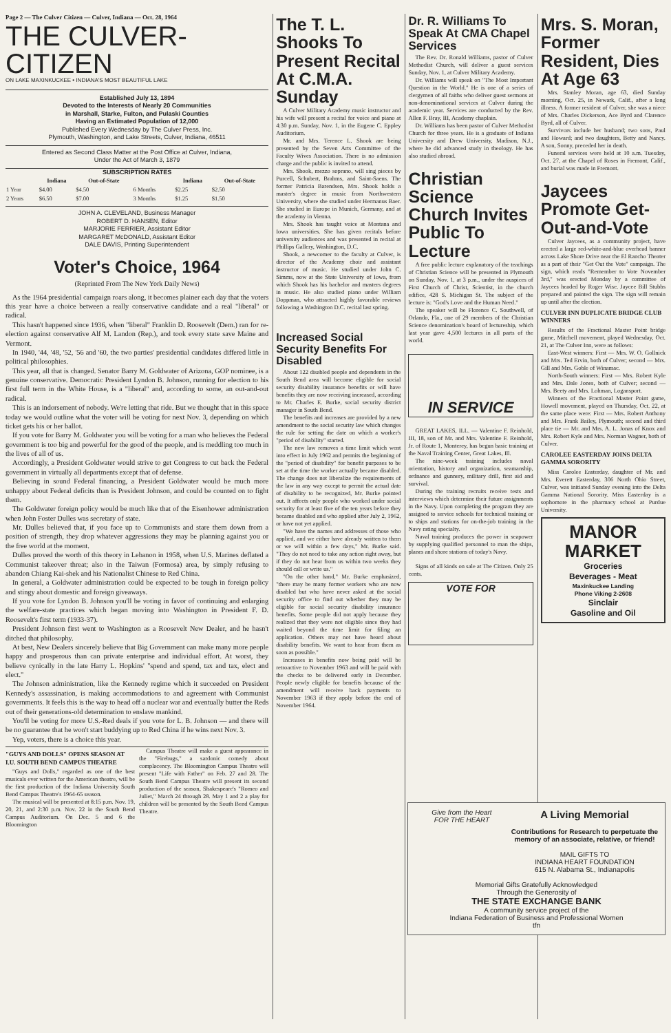Page 2 — The Culver Citizen — Culver, Indiana — Oct. 28, 1964
THE CULVER-CITIZEN
ON LAKE MAXINKUCKEE • INDIANA'S MOST BEAUTIFUL LAKE
Established July 13, 1894
Devoted to the Interests of Nearly 20 Communities
in Marshall, Starke, Fulton, and Pulaski Counties
Having an Estimated Population of 12,000
Published Every Wednesday by The Culver Press, Inc.
Plymouth, Washington, and Lake Streets, Culver, Indiana, 46511
Entered as Second Class Matter at the Post Office at Culver, Indiana,
Under the Act of March 3, 1879
SUBSCRIPTION RATES
| | Indiana | Out-of-State | | Indiana | Out-of-State |
| --- | --- | --- | --- | --- | --- |
| 1 Year | $4.00 | $4.50 | 6 Months | $2.25 | $2.50 |
| 2 Years | $6.50 | $7.00 | 3 Months | $1.25 | $1.50 |
JOHN A. CLEVELAND, Business Manager
ROBERT D. HANSEN, Editor
MARJORIE FERRIER, Assistant Editor
MARGARET McDONALD, Assistant Editor
DALE DAVIS, Printing Superintendent
Voter's Choice, 1964
(Reprinted From The New York Daily News)
As the 1964 presidential campaign roars along, it becomes plainer each day that the voters this year have a choice between a really conservative candidate and a real "liberal" or radical.
This hasn't happened since 1936, when "liberal" Franklin D. Roosevelt (Dem.) ran for re-election against conservative Alf M. Landon (Rep.), and took every state save Maine and Vermont.
In 1940, '44, '48, '52, '56 and '60, the two parties' presidential candidates differed little in political philosophies.
This year, all that is changed. Senator Barry M. Goldwater of Arizona, GOP nominee, is a genuine conservative. Democratic President Lyndon B. Johnson, running for election to his first full term in the White House, is a "liberal" and, according to some, an out-and-out radical.
This is an indorsement of nobody. We're letting that ride. But we thought that in this space today we would outline what the voter will be voting for next Nov. 3, depending on which ticket gets his or her ballot.
If you vote for Barry M. Goldwater you will be voting for a man who believes the Federal government is too big and powerful for the good of the people, and is meddling too much in the lives of all of us.
Accordingly, a President Goldwater would strive to get Congress to cut back the Federal government in virtually all departments except that of defense.
Believing in sound Federal financing, a President Goldwater would be much more unhappy about Federal deficits than is President Johnson, and could be counted on to fight them.
The Goldwater foreign policy would be much like that of the Eisenhower administration when John Foster Dulles was secretary of state.
Mr. Dulles believed that, if you face up to Communists and stare them down from a position of strength, they drop whatever aggressions they may be planning against you or the free world at the moment.
Dulles proved the worth of this theory in Lebanon in 1958, when U.S. Marines deflated a Communist takeover threat; also in the Taiwan (Formosa) area, by simply refusing to abandon Chiang Kai-shek and his Nationalist Chinese to Red China.
In general, a Goldwater administration could be expected to be tough in foreign policy and stingy about domestic and foreign giveaways.
If you vote for Lyndon B. Johnson you'll be voting in favor of continuing and enlarging the welfare-state practices which began moving into Washington in President F. D. Roosevelt's first term (1933-37).
President Johnson first went to Washington as a Roosevelt New Dealer, and he hasn't ditched that philosophy.
At best, New Dealers sincerely believe that Big Government can make many more people happy and prosperous than can private enterprise and individual effort. At worst, they believe cynically in the late Harry L. Hopkins' "spend and spend, tax and tax, elect and elect."
The Johnson administration, like the Kennedy regime which it succeeded on President Kennedy's assassination, is making accommodations to and agreement with Communist governments. It feels this is the way to head off a nuclear war and eventually butter the Reds out of their generations-old determination to enslave mankind.
You'll be voting for more U.S.-Red deals if you vote for L. B. Johnson — and there will be no guarantee that he won't start buddying up to Red China if he wins next Nov. 3.
Yep, voters, there is a choice this year.
"GUYS AND DOLLS" OPENS SEASON AT I.U. SOUTH BEND CAMPUS THEATRE
"Guys and Dolls," regarded as one of the best musicals ever written for the American theatre, will be the first production of the Indiana University South Bend Campus Theatre's 1964-65 season.
The musical will be presented at 8:15 p.m. Nov. 19, 20, 21, and 2:30 p.m. Nov. 22 in the South Bend Campus Auditorium. On Dec. 5 and 6 the Bloomington
Campus Theatre will make a guest appearance in the "Firebugs," a sardonic comedy about complacency. The Bloomington Campus Theatre will present "Life with Father" on Feb. 27 and 28. The South Bend Campus Theatre will present its second production of the season, Shakespeare's "Romeo and Juliet," March 24 through 28. May 1 and 2 a play for children will be presented by the South Bend Campus Theatre.
The T. L. Shooks To Present Recital At C.M.A. Sunday
A Culver Military Academy music instructor and his wife will present a recital for voice and piano at 4:30 p.m. Sunday, Nov. 1, in the Eugene C. Eppley Auditorium.
Mr. and Mrs. Terence L. Shook are being presented by the Seven Arts Committee of the Faculty Wives Association. There is no admission charge and the public is invited to attend.
Mrs. Shook, mezzo soprano, will sing pieces by Purcell, Schubert, Brahms, and Saint-Saens. The former Patricia Barendsen, Mrs. Shook holds a master's degree in music from Northwestern University, where she studied under Hermanus Baer. She studied in Europe in Munich, Germany, and at the academy in Vienna.
Mrs. Shook has taught voice at Montana and Iowa universities. She has given recitals before university audiences and was presented in recital at Phillips Gallery, Washington, D.C.
Shook, a newcomer to the faculty at Culver, is director of the Academy choir and assistant instructor of music. He studied under John C. Simms, now at the State University of Iowa, from which Shook has his bachelor and masters degrees in music. He also studied piano under William Doppman, who attracted highly favorable reviews following a Washington D.C. recital last spring.
Increased Social Security Benefits For Disabled
About 122 disabled people and dependents in the South Bend area will become eligible for social security disability insurance benefits or will have benefits they are now receiving increased, according to Mr. Charles E. Burke, social security district manager in South Bend.
The benefits and increases are provided by a new amendment to the social security law which changes the rule for setting the date on which a worker's "period of disability" started.
The new law removes a time limit which went into effect in July 1962 and permits the beginning of the "period of disability" for benefit purposes to be set at the time the worker actually became disabled. The change does not liberalize the requirements of the law in any way except to permit the actual date of disability to be recognized, Mr. Burke pointed out. It affects only people who worked under social security for at least five of the ten years before they became disabled and who applied after July 2, 1962, or have not yet applied.
"We have the names and addresses of those who applied, and we either have already written to them or we will within a few days," Mr. Burke said. "They do not need to take any action right away, but if they do not hear from us within two weeks they should call or write us."
"On the other hand," Mr. Burke emphasized, "there may be many former workers who are now disabled but who have never asked at the social security office to find out whether they may be eligible for social security disability insurance benefits. Some people did not apply because they realized that they were not eligible since they had waited beyond the time limit for filing an application. Others may not have heard about disability benefits. We want to hear from them as soon as possible."
Increases in benefits now being paid will be retroactive to November 1963 and will be paid with the checks to be delivered early in December. People newly eligible for benefits because of the amendment will receive back payments to November 1963 if they apply before the end of November 1964.
Dr. R. Williams To Speak At CMA Chapel Services
The Rev. Dr. Ronald Williams, pastor of Culver Methodist Church, will deliver a guest services Sunday, Nov. 1, at Culver Military Academy.
Dr. Williams will speak on "The Most Important Question in the World." He is one of a series of clergymen of all faiths who deliver guest sermons at non-denominational services at Culver during the academic year. Services are conducted by the Rev. Allen F. Bray, III, Academy chaplain.
Dr. Williams has been pastor of Culver Methodist Church for three years. He is a graduate of Indiana University and Drew University, Madison, N.J., where he did advanced study in theology. He has also studied abroad.
Christian Science Church Invites Public To Lecture
A free public lecture explanatory of the teachings of Christian Science will be presented in Plymouth on Sunday, Nov. 1, at 3 p.m., under the auspices of First Church of Christ, Scientist, in the church edifice, 428 S. Michigan St. The subject of the lecture is: "God's Love and the Human Need."
The speaker will be Florence C. Southwell, of Orlando, Fla., one of 29 members of the Christian Science denomination's board of lectureship, which last year gave 4,500 lectures in all parts of the world.
IN SERVICE
GREAT LAKES, ILL. — Valentine F. Reinhold, III, 18, son of Mr. and Mrs. Valentine F. Reinhold, Jr. of Route 1, Monterey, has begun basic training at the Naval Training Center, Great Lakes, Ill.
The nine-week training includes naval orientation, history and organization, seamanship, ordnance and gunnery, military drill, first aid and survival.
During the training recruits receive tests and interviews which determine their future assignments in the Navy. Upon completing the program they are assigned to service schools for technical training or to ships and stations for on-the-job training in the Navy rating specialty.
Naval training produces the power in seapower by supplying qualified personnel to man the ships, planes and shore stations of today's Navy.
Signs of all kinds on sale at The Citizen. Only 25 cents.
VOTE FOR
Mrs. S. Moran, Former Resident, Dies At Age 63
Mrs. Stanley Moran, age 63, died Sunday morning, Oct. 25, in Newark, Calif., after a long illness. A former resident of Culver, she was a niece of Mrs. Charles Dickerson, Ace Byrd and Clarence Byrd, all of Culver.
Survivors include her husband; two sons, Paul and Howard; and two daughters, Betty and Nancy. A son, Sonny, preceded her in death.
Funeral services were held at 10 a.m. Tuesday, Oct. 27, at the Chapel of Roses in Fremont, Calif., and burial was made in Fremont.
Jaycees Promote Get-Out-and-Vote
Culver Jaycees, as a community project, have erected a large red-white-and-blue overhead banner across Lake Shore Drive near the El Rancho Theater as a part of their "Get Out the Vote" campaign. The sign, which reads "Remember to Vote November 3rd," was erected Monday by a committee of Jaycees headed by Roger Wise. Jaycee Bill Stubbs prepared and painted the sign. The sign will remain up until after the election.
CULVER INN DUPLICATE BRIDGE CLUB WINNERS
Results of the Fractional Master Point bridge game, Mitchell movement, played Wednesday, Oct. 21, at The Culver Inn, were as follows:
East-West winners: First — Mrs. W. O. Gollnick and Mrs. Ted Ervin, both of Culver; second — Mrs. Gill and Mrs. Goble of Winamac.
North-South winners: First — Mrs. Robert Kyle and Mrs. Dale Jones, both of Culver; second — Mrs. Beety and Mrs. Lohman, Logansport.
Winners of the Fractional Master Point game, Howell movement, played on Thursday, Oct. 22, at the same place were: First — Mrs. Robert Anthony and Mrs. Frank Bailey, Plymouth; second and third place tie — Mr. and Mrs. A. L. Jonas of Knox and Mrs. Robert Kyle and Mrs. Norman Wagner, both of Culver.
CAROLEE EASTERDAY JOINS DELTA GAMMA SORORITY
Miss Carolee Easterday, daughter of Mr. and Mrs. Everett Easterday, 306 North Ohio Street, Culver, was initiated Sunday evening into the Delta Gamma National Sorority. Miss Easterday is a sophomore in the pharmacy school at Purdue University.
MANOR
MARKET
Groceries
Beverages - Meat
Maxinkuckee Landing
Phone Viking 2-2608
Sinclair
Gasoline and Oil
Give from the Heart
FOR THE HEART
A Living Memorial
Contributions for Research to perpetuate the memory of an associate, relative, or friend!
MAIL GIFTS TO
INDIANA HEART FOUNDATION
615 N. Alabama St., Indianapolis
Memorial Gifts Gratefully Acknowledged
Through the Generosity of
THE STATE EXCHANGE BANK
A community service project of the
Indiana Federation of Business and Professional Women
tfn